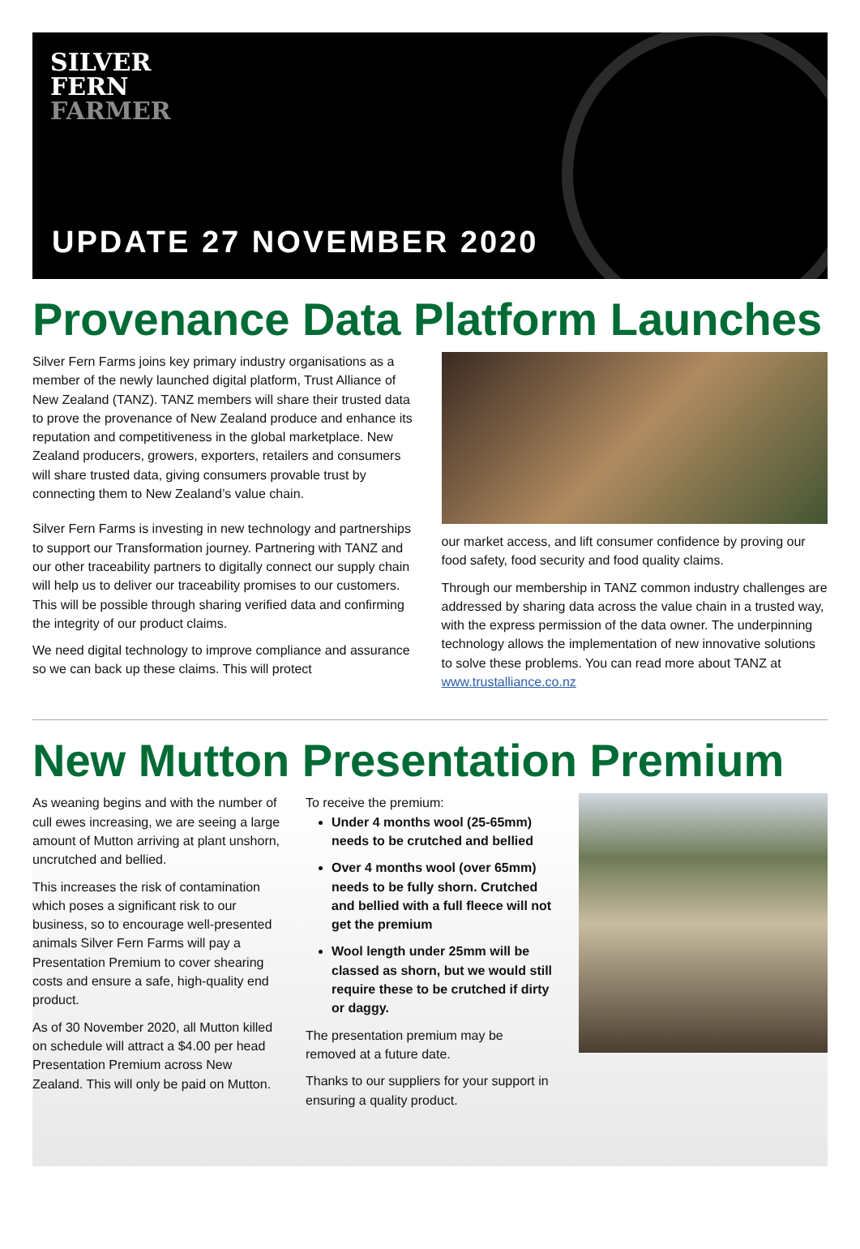SILVER
FERN
FARMER
UPDATE 27 NOVEMBER 2020
Provenance Data Platform Launches
Silver Fern Farms joins key primary industry organisations as a member of the newly launched digital platform, Trust Alliance of New Zealand (TANZ). TANZ members will share their trusted data to prove the provenance of New Zealand produce and enhance its reputation and competitiveness in the global marketplace. New Zealand producers, growers, exporters, retailers and consumers will share trusted data, giving consumers provable trust by connecting them to New Zealand’s value chain.
Silver Fern Farms is investing in new technology and partnerships to support our Transformation journey. Partnering with TANZ and our other traceability partners to digitally connect our supply chain will help us to deliver our traceability promises to our customers. This will be possible through sharing verified data and confirming the integrity of our product claims.
We need digital technology to improve compliance and assurance so we can back up these claims. This will protect
our market access, and lift consumer confidence by proving our food safety, food security and food quality claims.
Through our membership in TANZ common industry challenges are addressed by sharing data across the value chain in a trusted way, with the express permission of the data owner. The underpinning technology allows the implementation of new innovative solutions to solve these problems. You can read more about TANZ at www.trustalliance.co.nz
New Mutton Presentation Premium
As weaning begins and with the number of cull ewes increasing, we are seeing a large amount of Mutton arriving at plant unshorn, uncrutched and bellied.
This increases the risk of contamination which poses a significant risk to our business, so to encourage well-presented animals Silver Fern Farms will pay a Presentation Premium to cover shearing costs and ensure a safe, high-quality end product.
As of 30 November 2020, all Mutton killed on schedule will attract a $4.00 per head Presentation Premium across New Zealand. This will only be paid on Mutton.
To receive the premium:
Under 4 months wool (25-65mm) needs to be crutched and bellied
Over 4 months wool (over 65mm) needs to be fully shorn. Crutched and bellied with a full fleece will not get the premium
Wool length under 25mm will be classed as shorn, but we would still require these to be crutched if dirty or daggy.
The presentation premium may be removed at a future date.
Thanks to our suppliers for your support in ensuring a quality product.